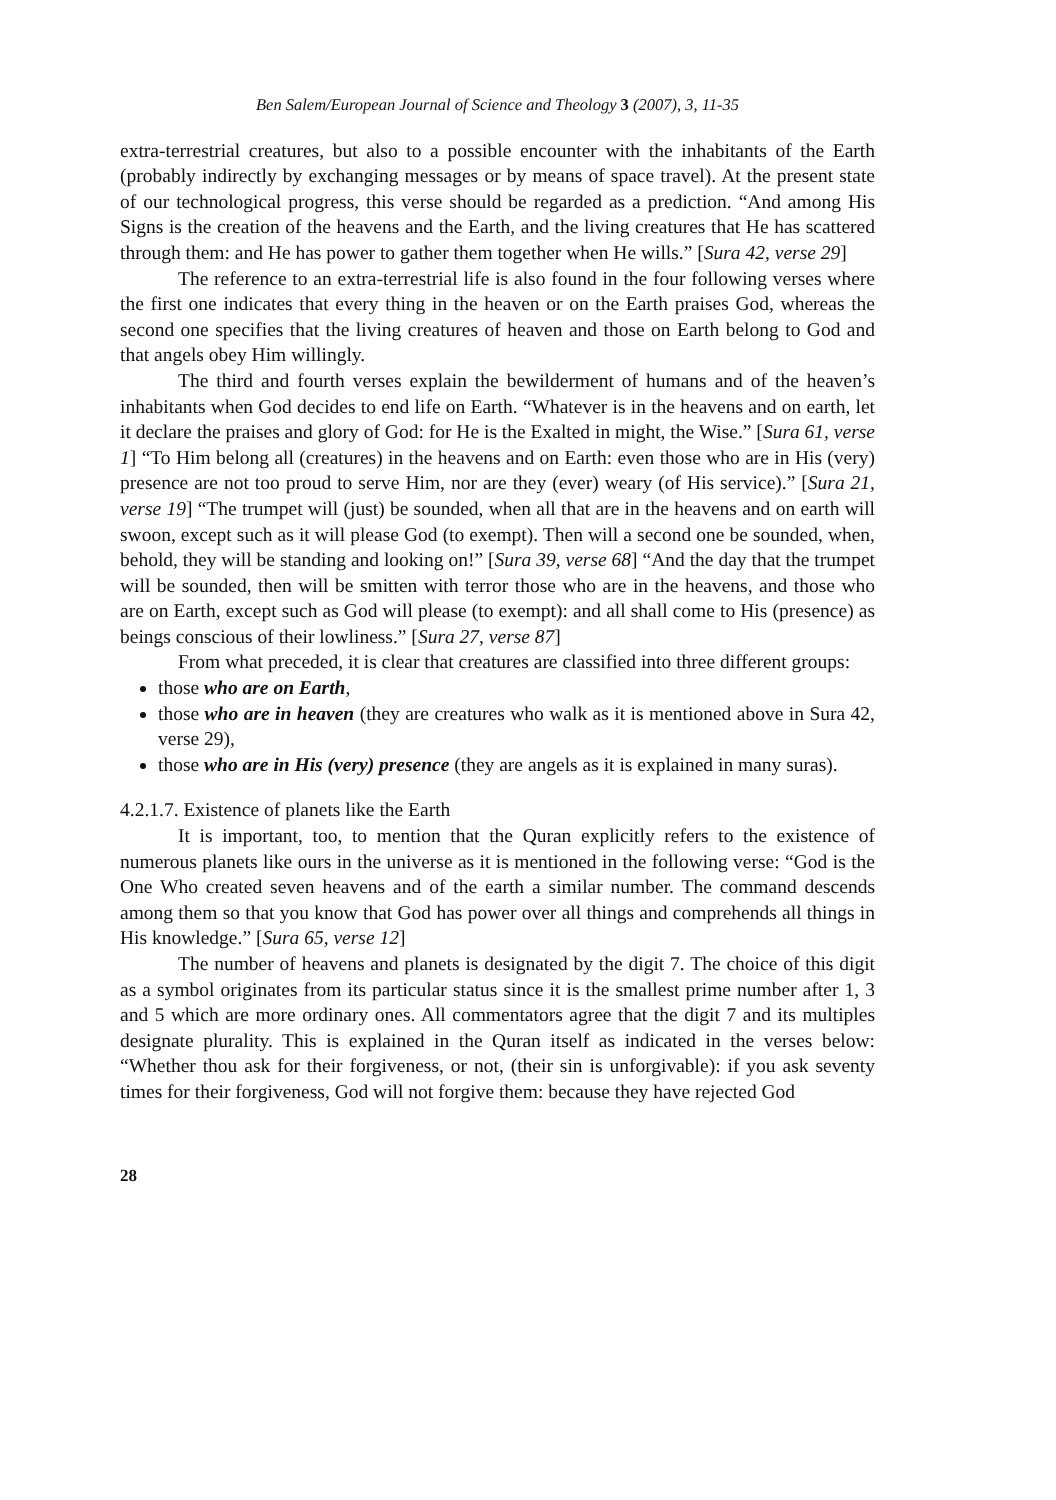Ben Salem/European Journal of Science and Theology 3 (2007), 3, 11-35
extra-terrestrial creatures, but also to a possible encounter with the inhabitants of the Earth (probably indirectly by exchanging messages or by means of space travel). At the present state of our technological progress, this verse should be regarded as a prediction. “And among His Signs is the creation of the heavens and the Earth, and the living creatures that He has scattered through them: and He has power to gather them together when He wills.” [Sura 42, verse 29]
The reference to an extra-terrestrial life is also found in the four following verses where the first one indicates that every thing in the heaven or on the Earth praises God, whereas the second one specifies that the living creatures of heaven and those on Earth belong to God and that angels obey Him willingly.
The third and fourth verses explain the bewilderment of humans and of the heaven’s inhabitants when God decides to end life on Earth. “Whatever is in the heavens and on earth, let it declare the praises and glory of God: for He is the Exalted in might, the Wise.” [Sura 61, verse 1] “To Him belong all (creatures) in the heavens and on Earth: even those who are in His (very) presence are not too proud to serve Him, nor are they (ever) weary (of His service).” [Sura 21, verse 19] “The trumpet will (just) be sounded, when all that are in the heavens and on earth will swoon, except such as it will please God (to exempt). Then will a second one be sounded, when, behold, they will be standing and looking on!” [Sura 39, verse 68] “And the day that the trumpet will be sounded, then will be smitten with terror those who are in the heavens, and those who are on Earth, except such as God will please (to exempt): and all shall come to His (presence) as beings conscious of their lowliness.” [Sura 27, verse 87]
From what preceded, it is clear that creatures are classified into three different groups:
those who are on Earth,
those who are in heaven (they are creatures who walk as it is mentioned above in Sura 42, verse 29),
those who are in His (very) presence (they are angels as it is explained in many suras).
4.2.1.7. Existence of planets like the Earth
It is important, too, to mention that the Quran explicitly refers to the existence of numerous planets like ours in the universe as it is mentioned in the following verse: “God is the One Who created seven heavens and of the earth a similar number. The command descends among them so that you know that God has power over all things and comprehends all things in His knowledge.” [Sura 65, verse 12]
The number of heavens and planets is designated by the digit 7. The choice of this digit as a symbol originates from its particular status since it is the smallest prime number after 1, 3 and 5 which are more ordinary ones. All commentators agree that the digit 7 and its multiples designate plurality. This is explained in the Quran itself as indicated in the verses below: “Whether thou ask for their forgiveness, or not, (their sin is unforgivable): if you ask seventy times for their forgiveness, God will not forgive them: because they have rejected God
28